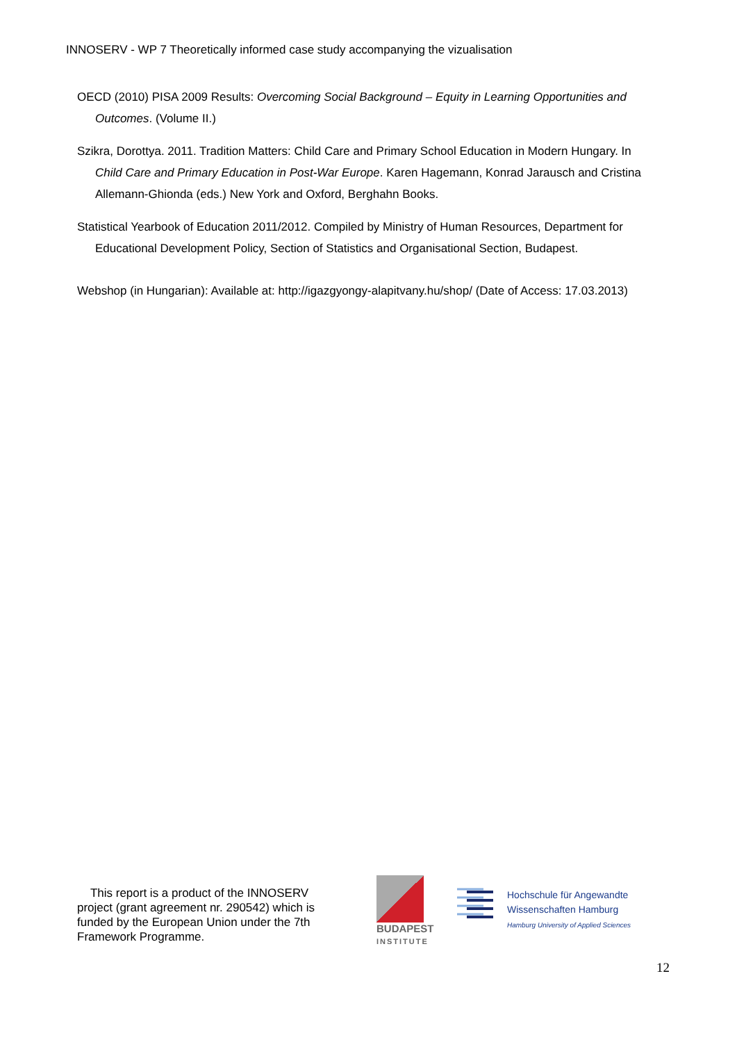INNOSERV - WP 7 Theoretically informed case study accompanying the vizualisation
OECD (2010) PISA 2009 Results: Overcoming Social Background – Equity in Learning Opportunities and Outcomes. (Volume II.)
Szikra, Dorottya. 2011. Tradition Matters: Child Care and Primary School Education in Modern Hungary. In Child Care and Primary Education in Post-War Europe. Karen Hagemann, Konrad Jarausch and Cristina Allemann-Ghionda (eds.) New York and Oxford, Berghahn Books.
Statistical Yearbook of Education 2011/2012. Compiled by Ministry of Human Resources, Department for Educational Development Policy, Section of Statistics and Organisational Section, Budapest.
Webshop (in Hungarian): Available at: http://igazgyongy-alapitvany.hu/shop/ (Date of Access: 17.03.2013)
This report is a product of the INNOSERV project (grant agreement nr. 290542) which is funded by the European Union under the 7th Framework Programme.
BUDAPEST
INSTITUTE
Hochschule für Angewandte
Wissenschaften Hamburg
Hamburg University of Applied Sciences
12